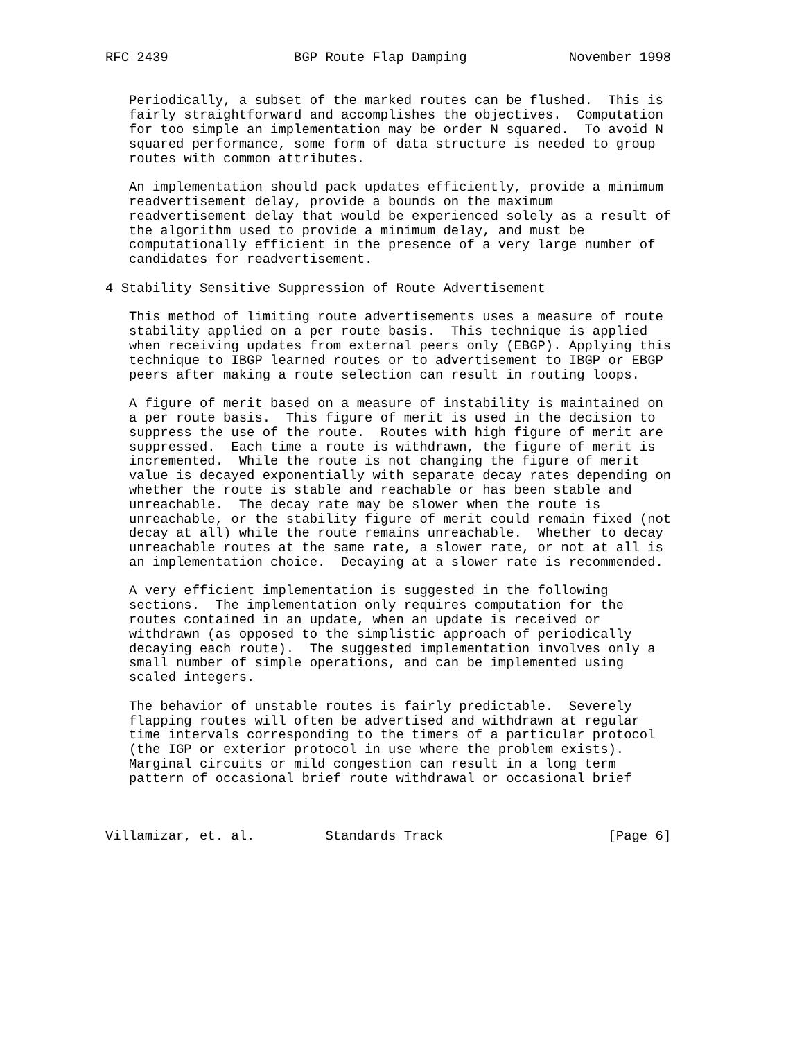RFC 2439                BGP Route Flap Damping             November 1998


   Periodically, a subset of the marked routes can be flushed.  This is
   fairly straightforward and accomplishes the objectives.  Computation
   for too simple an implementation may be order N squared.  To avoid N
   squared performance, some form of data structure is needed to group
   routes with common attributes.

   An implementation should pack updates efficiently, provide a minimum
   readvertisement delay, provide a bounds on the maximum
   readvertisement delay that would be experienced solely as a result of
   the algorithm used to provide a minimum delay, and must be
   computationally efficient in the presence of a very large number of
   candidates for readvertisement.

4 Stability Sensitive Suppression of Route Advertisement

   This method of limiting route advertisements uses a measure of route
   stability applied on a per route basis.  This technique is applied
   when receiving updates from external peers only (EBGP). Applying this
   technique to IBGP learned routes or to advertisement to IBGP or EBGP
   peers after making a route selection can result in routing loops.

   A figure of merit based on a measure of instability is maintained on
   a per route basis.  This figure of merit is used in the decision to
   suppress the use of the route.  Routes with high figure of merit are
   suppressed.  Each time a route is withdrawn, the figure of merit is
   incremented.  While the route is not changing the figure of merit
   value is decayed exponentially with separate decay rates depending on
   whether the route is stable and reachable or has been stable and
   unreachable.  The decay rate may be slower when the route is
   unreachable, or the stability figure of merit could remain fixed (not
   decay at all) while the route remains unreachable.  Whether to decay
   unreachable routes at the same rate, a slower rate, or not at all is
   an implementation choice.  Decaying at a slower rate is recommended.

   A very efficient implementation is suggested in the following
   sections.  The implementation only requires computation for the
   routes contained in an update, when an update is received or
   withdrawn (as opposed to the simplistic approach of periodically
   decaying each route).  The suggested implementation involves only a
   small number of simple operations, and can be implemented using
   scaled integers.

   The behavior of unstable routes is fairly predictable.  Severely
   flapping routes will often be advertised and withdrawn at regular
   time intervals corresponding to the timers of a particular protocol
   (the IGP or exterior protocol in use where the problem exists).
   Marginal circuits or mild congestion can result in a long term
   pattern of occasional brief route withdrawal or occasional brief



Villamizar, et. al.         Standards Track                     [Page 6]